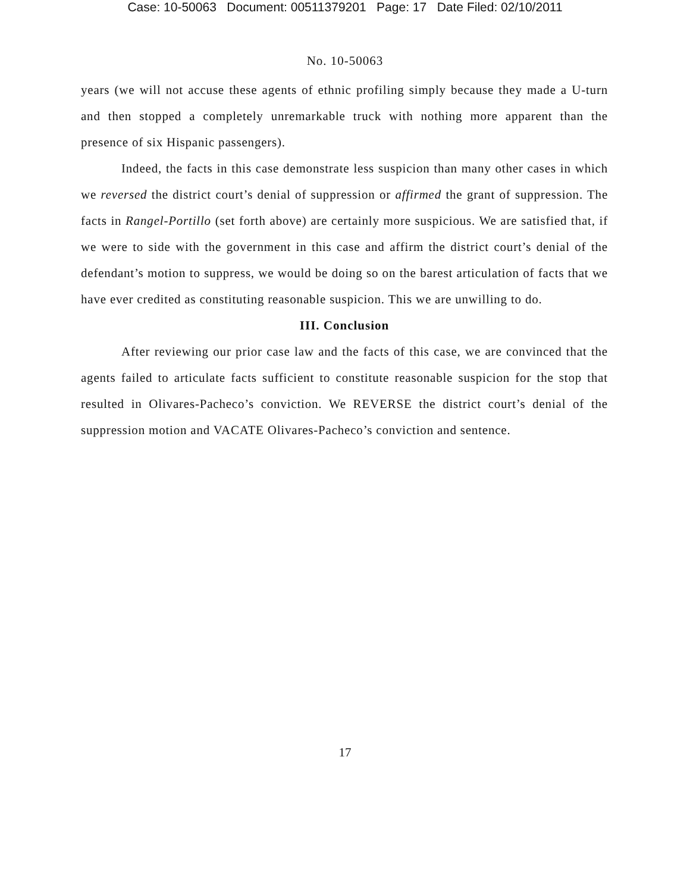Case: 10-50063 Document: 00511379201 Page: 17 Date Filed: 02/10/2011
No. 10-50063
years (we will not accuse these agents of ethnic profiling simply because they made a U-turn and then stopped a completely unremarkable truck with nothing more apparent than the presence of six Hispanic passengers).
Indeed, the facts in this case demonstrate less suspicion than many other cases in which we reversed the district court’s denial of suppression or affirmed the grant of suppression. The facts in Rangel-Portillo (set forth above) are certainly more suspicious. We are satisfied that, if we were to side with the government in this case and affirm the district court’s denial of the defendant’s motion to suppress, we would be doing so on the barest articulation of facts that we have ever credited as constituting reasonable suspicion. This we are unwilling to do.
III. Conclusion
After reviewing our prior case law and the facts of this case, we are convinced that the agents failed to articulate facts sufficient to constitute reasonable suspicion for the stop that resulted in Olivares-Pacheco’s conviction. We REVERSE the district court’s denial of the suppression motion and VACATE Olivares-Pacheco’s conviction and sentence.
17